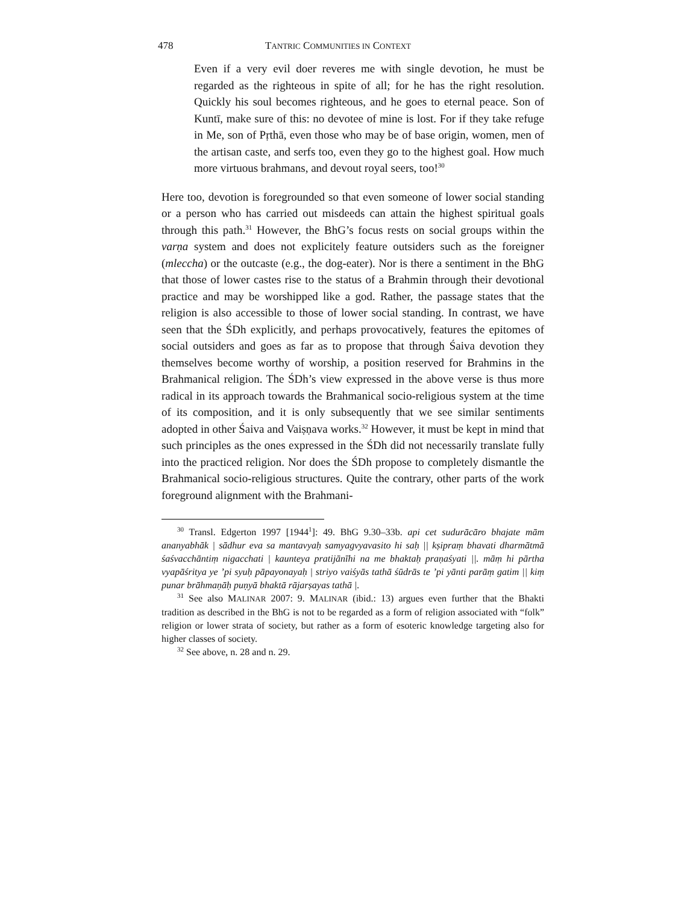478 TANTRIC COMMUNITIES IN CONTEXT
Even if a very evil doer reveres me with single devotion, he must be regarded as the righteous in spite of all; for he has the right resolution. Quickly his soul becomes righteous, and he goes to eternal peace. Son of Kuntī, make sure of this: no devotee of mine is lost. For if they take refuge in Me, son of Pṛthā, even those who may be of base origin, women, men of the artisan caste, and serfs too, even they go to the highest goal. How much more virtuous brahmans, and devout royal seers, too!<sup>30</sup>
Here too, devotion is foregrounded so that even someone of lower social standing or a person who has carried out misdeeds can attain the highest spiritual goals through this path.<sup>31</sup> However, the BhG’s focus rests on social groups within the varṇa system and does not explicitely feature outsiders such as the foreigner (mleccha) or the outcaste (e.g., the dog-eater). Nor is there a sentiment in the BhG that those of lower castes rise to the status of a Brahmin through their devotional practice and may be worshipped like a god. Rather, the passage states that the religion is also accessible to those of lower social standing. In contrast, we have seen that the ŚDh explicitly, and perhaps provocatively, features the epitomes of social outsiders and goes as far as to propose that through Śaiva devotion they themselves become worthy of worship, a position reserved for Brahmins in the Brahmanical religion. The ŚDh’s view expressed in the above verse is thus more radical in its approach towards the Brahmanical socio-religious system at the time of its composition, and it is only subsequently that we see similar sentiments adopted in other Śaiva and Vaiṣṇava works.<sup>32</sup> However, it must be kept in mind that such principles as the ones expressed in the ŚDh did not necessarily translate fully into the practiced religion. Nor does the ŚDh propose to completely dismantle the Brahmanical socio-religious structures. Quite the contrary, other parts of the work foreground alignment with the Brahmani-
<sup>30</sup> Transl. Edgerton 1997 [1944<sup>1</sup>]: 49. BhG 9.30–33b. api cet sudurācāro bhajate mām ananyabhāk | sādhur eva sa mantavyaḥ samyagvyavasito hi saḥ || kṣipraṃ bhavati dharmātmā śaśvacchāntiṃ nigacchati | kaunteya pratijānīhi na me bhaktaḥ praṇaśyati ||. māṃ hi pārtha vyapāśritya ye ’pi syuḥ pāpayonayaḥ | striyo vaiśyās tathā śūdrās te ’pi yānti parāṃ gatim || kiṃ punar brāhmaṇāḥ puṇyā bhaktā rājarṣayas tathā |.
<sup>31</sup> See also MALINAR 2007: 9. MALINAR (ibid.: 13) argues even further that the Bhakti tradition as described in the BhG is not to be regarded as a form of religion associated with “folk” religion or lower strata of society, but rather as a form of esoteric knowledge targeting also for higher classes of society.
<sup>32</sup> See above, n. 28 and n. 29.